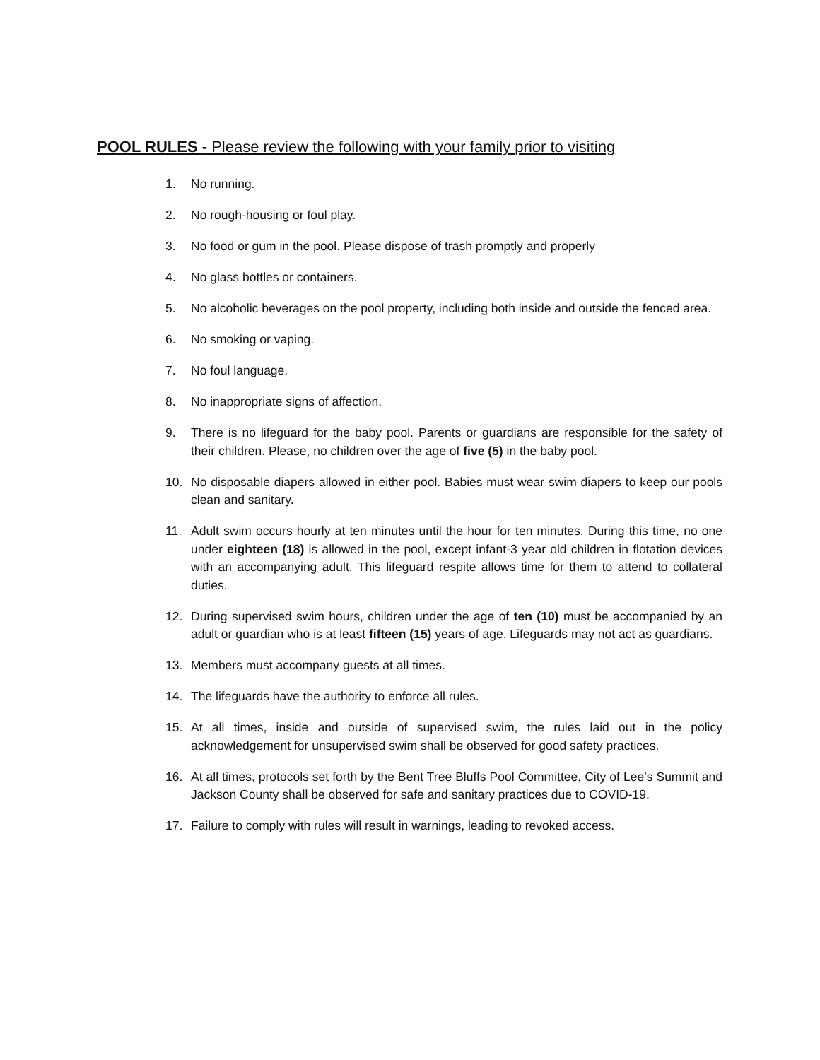POOL RULES - Please review the following with your family prior to visiting
1. No running.
2. No rough-housing or foul play.
3. No food or gum in the pool. Please dispose of trash promptly and properly
4. No glass bottles or containers.
5. No alcoholic beverages on the pool property, including both inside and outside the fenced area.
6. No smoking or vaping.
7. No foul language.
8. No inappropriate signs of affection.
9. There is no lifeguard for the baby pool. Parents or guardians are responsible for the safety of their children. Please, no children over the age of five (5) in the baby pool.
10. No disposable diapers allowed in either pool. Babies must wear swim diapers to keep our pools clean and sanitary.
11. Adult swim occurs hourly at ten minutes until the hour for ten minutes. During this time, no one under eighteen (18) is allowed in the pool, except infant-3 year old children in flotation devices with an accompanying adult. This lifeguard respite allows time for them to attend to collateral duties.
12. During supervised swim hours, children under the age of ten (10) must be accompanied by an adult or guardian who is at least fifteen (15) years of age. Lifeguards may not act as guardians.
13. Members must accompany guests at all times.
14. The lifeguards have the authority to enforce all rules.
15. At all times, inside and outside of supervised swim, the rules laid out in the policy acknowledgement for unsupervised swim shall be observed for good safety practices.
16. At all times, protocols set forth by the Bent Tree Bluffs Pool Committee, City of Lee’s Summit and Jackson County shall be observed for safe and sanitary practices due to COVID-19.
17. Failure to comply with rules will result in warnings, leading to revoked access.